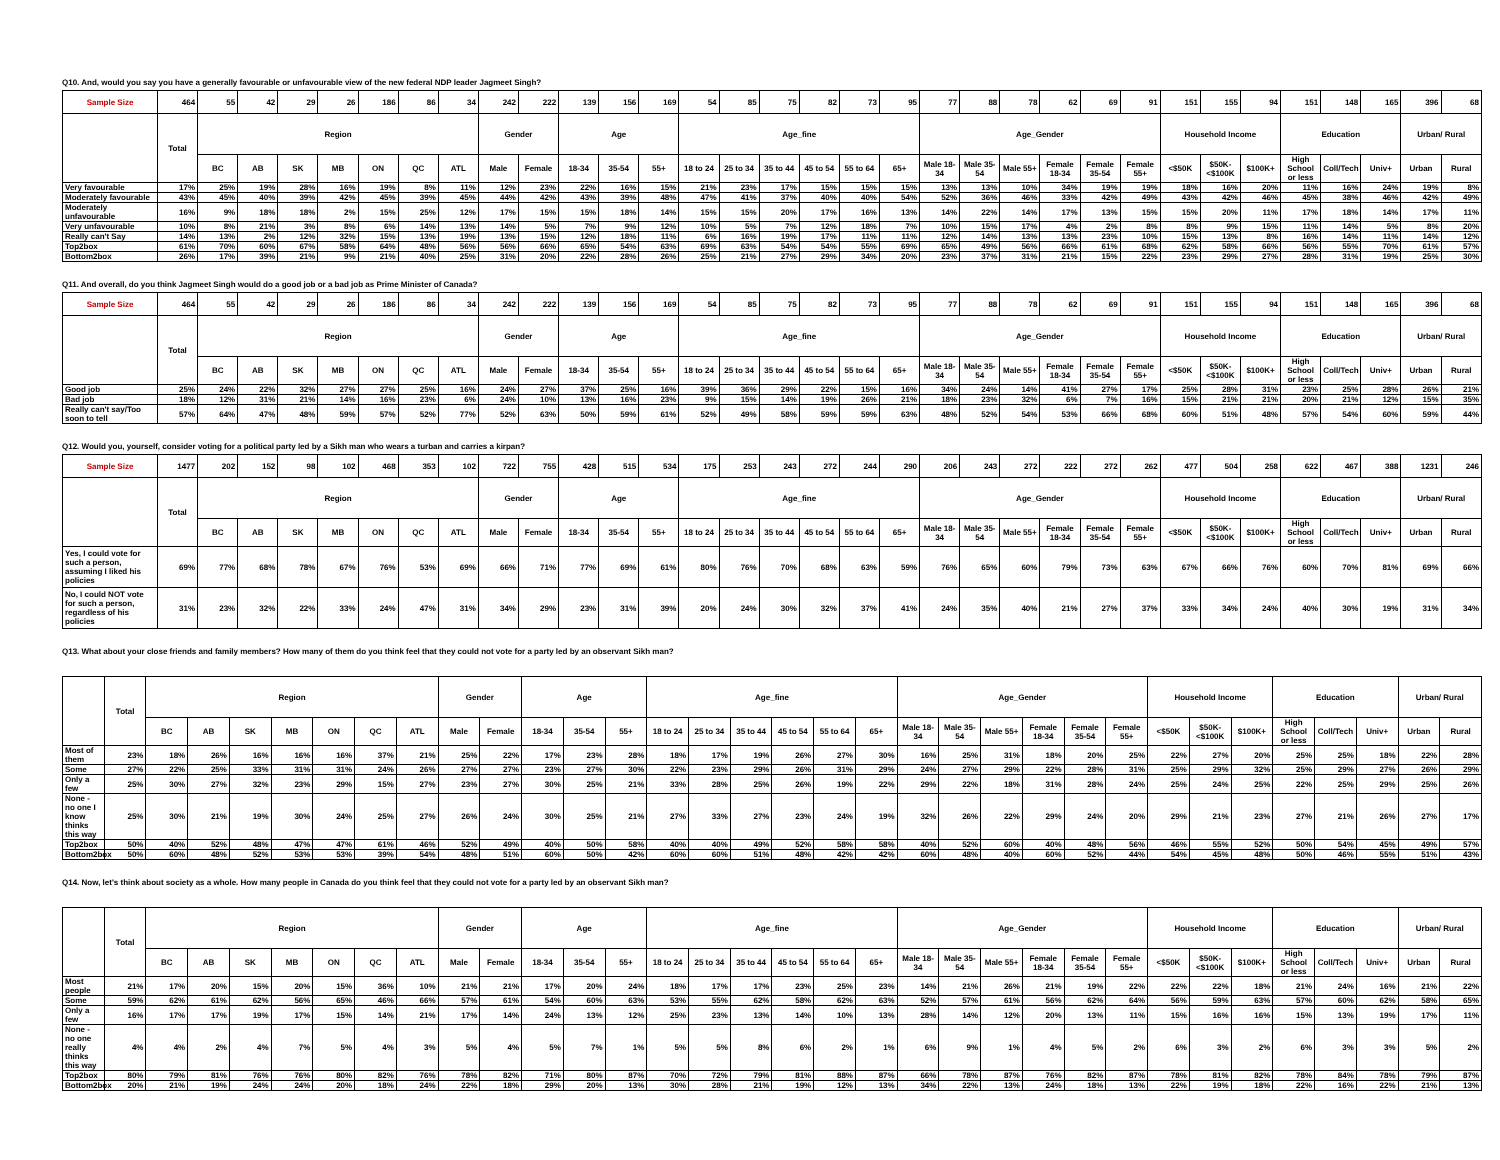Q10. And, would you say you have a generally favourable or unfavourable view of the new federal NDP leader Jagmeet Singh?
| Sample Size | 464 | 55 | 42 | 29 | 26 | 186 | 86 | 34 | 242 | 222 | 139 | 156 | 169 | 54 | 85 | 75 | 82 | 73 | 95 | 77 | 88 | 78 | 62 | 69 | 91 | 151 | 155 | 94 | 151 | 148 | 165 | 396 | 68 |
| | Total | Region | | | | | | | Gender | | Age | | | Age_fine | | | | | | Age_Gender | | | | | | Household Income | | | Education | | | Urban/ Rural | |
| | | BC | AB | SK | MB | ON | QC | ATL | Male | Female | 18-34 | 35-54 | 55+ | 18 to 24 | 25 to 34 | 35 to 44 | 45 to 54 | 55 to 64 | 65+ | Male 18-34 | Male 35-54 | Male 55+ | Female 18-34 | Female 35-54 | Female 55+ | <$50K | $50K-<$100K | $100K+ | High School or less | Coll/Tech | Univ+ | Urban | Rural |
| Very favourable | 17% | 25% | 19% | 28% | 16% | 19% | 8% | 11% | 12% | 23% | 22% | 16% | 15% | 21% | 23% | 17% | 15% | 15% | 15% | 13% | 13% | 10% | 34% | 19% | 19% | 18% | 16% | 20% | 11% | 16% | 24% | 19% | 8% |
| Moderately favourable | 43% | 45% | 40% | 39% | 42% | 45% | 39% | 45% | 44% | 42% | 43% | 39% | 48% | 47% | 41% | 37% | 40% | 40% | 54% | 52% | 36% | 46% | 33% | 42% | 49% | 43% | 42% | 46% | 45% | 38% | 46% | 42% | 49% |
| Moderately unfavourable | 16% | 9% | 18% | 18% | 2% | 15% | 25% | 12% | 17% | 15% | 15% | 18% | 14% | 15% | 15% | 20% | 17% | 16% | 13% | 14% | 22% | 14% | 17% | 13% | 15% | 15% | 20% | 11% | 17% | 18% | 14% | 17% | 11% |
| Very unfavourable | 10% | 8% | 21% | 3% | 8% | 6% | 14% | 13% | 14% | 5% | 7% | 9% | 12% | 10% | 5% | 7% | 12% | 18% | 7% | 10% | 15% | 17% | 4% | 2% | 8% | 8% | 9% | 15% | 11% | 14% | 5% | 8% | 20% |
| Really can't Say | 14% | 13% | 2% | 12% | 32% | 15% | 13% | 19% | 13% | 15% | 12% | 18% | 11% | 6% | 16% | 19% | 17% | 11% | 11% | 12% | 14% | 13% | 13% | 23% | 10% | 15% | 13% | 8% | 16% | 14% | 11% | 14% | 12% |
| Top2box | 61% | 70% | 60% | 67% | 58% | 64% | 48% | 56% | 56% | 66% | 65% | 54% | 63% | 69% | 63% | 54% | 54% | 55% | 69% | 65% | 49% | 56% | 66% | 61% | 68% | 62% | 58% | 66% | 56% | 55% | 70% | 61% | 57% |
| Bottom2box | 26% | 17% | 39% | 21% | 9% | 21% | 40% | 25% | 31% | 20% | 22% | 28% | 26% | 25% | 21% | 27% | 29% | 34% | 20% | 23% | 37% | 31% | 21% | 15% | 22% | 23% | 29% | 27% | 28% | 31% | 19% | 25% | 30% |
Q11. And overall, do you think Jagmeet Singh would do a good job or a bad job as Prime Minister of Canada?
| Sample Size | 464 | 55 | 42 | 29 | 26 | 186 | 86 | 34 | 242 | 222 | 139 | 156 | 169 | 54 | 85 | 75 | 82 | 73 | 95 | 77 | 88 | 78 | 62 | 69 | 91 | 151 | 155 | 94 | 151 | 148 | 165 | 396 | 68 |
| | Total | Region | | | | | | | Gender | | Age | | | Age_fine | | | | | | Age_Gender | | | | | | Household Income | | | Education | | | Urban/ Rural | |
| | | BC | AB | SK | MB | ON | QC | ATL | Male | Female | 18-34 | 35-54 | 55+ | 18 to 24 | 25 to 34 | 35 to 44 | 45 to 54 | 55 to 64 | 65+ | Male 18-34 | Male 35-54 | Male 55+ | Female 18-34 | Female 35-54 | Female 55+ | <$50K | $50K-<$100K | $100K+ | High School or less | Coll/Tech | Univ+ | Urban | Rural |
| Good job | 25% | 24% | 22% | 32% | 27% | 27% | 25% | 16% | 24% | 27% | 37% | 25% | 16% | 39% | 36% | 29% | 22% | 15% | 16% | 34% | 24% | 14% | 41% | 27% | 17% | 25% | 28% | 31% | 23% | 25% | 28% | 26% | 21% |
| Bad job | 18% | 12% | 31% | 21% | 14% | 16% | 23% | 6% | 24% | 10% | 13% | 16% | 23% | 9% | 15% | 14% | 19% | 26% | 21% | 18% | 23% | 32% | 6% | 7% | 16% | 15% | 21% | 21% | 20% | 21% | 12% | 15% | 35% |
| Really can't say/Too soon to tell | 57% | 64% | 47% | 48% | 59% | 57% | 52% | 77% | 52% | 63% | 50% | 59% | 61% | 52% | 49% | 58% | 59% | 59% | 63% | 48% | 52% | 54% | 53% | 66% | 68% | 60% | 51% | 48% | 57% | 54% | 60% | 59% | 44% |
Q12. Would you, yourself, consider voting for a political party led by a Sikh man who wears a turban and carries a kirpan?
| Sample Size | 1477 | 202 | 152 | 98 | 102 | 468 | 353 | 102 | 722 | 755 | 428 | 515 | 534 | 175 | 253 | 243 | 272 | 244 | 290 | 206 | 243 | 272 | 222 | 272 | 262 | 477 | 504 | 258 | 622 | 467 | 388 | 1231 | 246 |
| | Total | Region | | | | | | | Gender | | Age | | | Age_fine | | | | | | Age_Gender | | | | | | Household Income | | | Education | | | Urban/ Rural | |
| | | BC | AB | SK | MB | ON | QC | ATL | Male | Female | 18-34 | 35-54 | 55+ | 18 to 24 | 25 to 34 | 35 to 44 | 45 to 54 | 55 to 64 | 65+ | Male 18-34 | Male 35-54 | Male 55+ | Female 18-34 | Female 35-54 | Female 55+ | <$50K | $50K-<$100K | $100K+ | High School or less | Coll/Tech | Univ+ | Urban | Rural |
| Yes, I could vote for such a person, assuming I liked his policies | 69% | 77% | 68% | 78% | 67% | 76% | 53% | 69% | 66% | 71% | 77% | 69% | 61% | 80% | 76% | 70% | 68% | 63% | 59% | 76% | 65% | 60% | 79% | 73% | 63% | 67% | 66% | 76% | 60% | 70% | 81% | 69% | 66% |
| No, I could NOT vote for such a person, regardless of his policies | 31% | 23% | 32% | 22% | 33% | 24% | 47% | 31% | 34% | 29% | 23% | 31% | 39% | 20% | 24% | 30% | 32% | 37% | 41% | 24% | 35% | 40% | 21% | 27% | 37% | 33% | 34% | 24% | 40% | 30% | 19% | 31% | 34% |
Q13. What about your close friends and family members? How many of them do you think feel that they could not vote for a party led by an observant Sikh man?
| | Total | Region | | | | | | | Gender | | Age | | | Age_fine | | | | | | Age_Gender | | | | | | Household Income | | | Education | | | Urban/ Rural | |
| --- | --- | --- | --- | --- | --- | --- | --- | --- | --- | --- | --- | --- | --- | --- | --- | --- | --- | --- | --- | --- | --- | --- | --- | --- | --- | --- | --- | --- | --- | --- | --- | --- | --- |
| | | BC | AB | SK | MB | ON | QC | ATL | Male | Female | 18-34 | 35-54 | 55+ | 18 to 24 | 25 to 34 | 35 to 44 | 45 to 54 | 55 to 64 | 65+ | Male 18-34 | Male 35-54 | Male 55+ | Female 18-34 | Female 35-54 | Female 55+ | <$50K | $50K-<$100K | $100K+ | High School or less | Coll/Tech | Univ+ | Urban | Rural |
| Most of them | 23% | 18% | 26% | 16% | 16% | 16% | 37% | 21% | 25% | 22% | 17% | 23% | 28% | 18% | 17% | 19% | 26% | 27% | 30% | 16% | 25% | 31% | 18% | 20% | 25% | 22% | 27% | 20% | 25% | 25% | 18% | 22% | 28% |
| Some | 27% | 22% | 25% | 33% | 31% | 31% | 24% | 26% | 27% | 27% | 23% | 27% | 30% | 22% | 23% | 29% | 26% | 31% | 29% | 24% | 27% | 29% | 22% | 28% | 31% | 25% | 29% | 32% | 25% | 29% | 27% | 26% | 29% |
| Only a few | 25% | 30% | 27% | 32% | 23% | 29% | 15% | 27% | 23% | 27% | 30% | 25% | 21% | 33% | 28% | 25% | 26% | 19% | 22% | 29% | 22% | 18% | 31% | 28% | 24% | 25% | 24% | 25% | 22% | 25% | 29% | 25% | 26% |
| None - no one I know thinks this way | 25% | 30% | 21% | 19% | 30% | 24% | 25% | 27% | 26% | 24% | 30% | 25% | 21% | 27% | 33% | 27% | 23% | 24% | 19% | 32% | 26% | 22% | 29% | 24% | 20% | 29% | 21% | 23% | 27% | 21% | 26% | 27% | 17% |
| Top2box | 50% | 40% | 52% | 48% | 47% | 47% | 61% | 46% | 52% | 49% | 40% | 50% | 58% | 40% | 40% | 49% | 52% | 58% | 58% | 40% | 52% | 60% | 40% | 48% | 56% | 46% | 55% | 52% | 50% | 54% | 45% | 49% | 57% |
| Bottom2box | 50% | 60% | 48% | 52% | 53% | 53% | 39% | 54% | 48% | 51% | 60% | 50% | 42% | 60% | 60% | 51% | 48% | 42% | 42% | 60% | 48% | 40% | 60% | 52% | 44% | 54% | 45% | 48% | 50% | 46% | 55% | 51% | 43% |
Q14. Now, let's think about society as a whole. How many people in Canada do you think feel that they could not vote for a party led by an observant Sikh man?
| | Total | Region | | | | | | | Gender | | Age | | | Age_fine | | | | | | Age_Gender | | | | | | Household Income | | | Education | | | Urban/ Rural | |
| --- | --- | --- | --- | --- | --- | --- | --- | --- | --- | --- | --- | --- | --- | --- | --- | --- | --- | --- | --- | --- | --- | --- | --- | --- | --- | --- | --- | --- | --- | --- | --- | --- | --- |
| | | BC | AB | SK | MB | ON | QC | ATL | Male | Female | 18-34 | 35-54 | 55+ | 18 to 24 | 25 to 34 | 35 to 44 | 45 to 54 | 55 to 64 | 65+ | Male 18-34 | Male 35-54 | Male 55+ | Female 18-34 | Female 35-54 | Female 55+ | <$50K | $50K-<$100K | $100K+ | High School or less | Coll/Tech | Univ+ | Urban | Rural |
| Most people | 21% | 17% | 20% | 15% | 20% | 15% | 36% | 10% | 21% | 21% | 17% | 20% | 24% | 18% | 17% | 17% | 23% | 25% | 23% | 14% | 21% | 26% | 21% | 19% | 22% | 22% | 22% | 18% | 21% | 24% | 16% | 21% | 22% |
| Some | 59% | 62% | 61% | 62% | 56% | 65% | 46% | 66% | 57% | 61% | 54% | 60% | 63% | 53% | 55% | 62% | 58% | 62% | 63% | 52% | 57% | 61% | 56% | 62% | 64% | 56% | 59% | 63% | 57% | 60% | 62% | 58% | 65% |
| Only a few | 16% | 17% | 17% | 19% | 17% | 15% | 14% | 21% | 17% | 14% | 24% | 13% | 12% | 25% | 23% | 13% | 14% | 10% | 13% | 28% | 14% | 12% | 20% | 13% | 11% | 15% | 16% | 16% | 15% | 13% | 19% | 17% | 11% |
| None - no one really thinks this way | 4% | 4% | 2% | 4% | 7% | 5% | 4% | 3% | 5% | 4% | 5% | 7% | 1% | 5% | 5% | 8% | 6% | 2% | 1% | 6% | 9% | 1% | 4% | 5% | 2% | 6% | 3% | 2% | 6% | 3% | 3% | 5% | 2% |
| Top2box | 80% | 79% | 81% | 76% | 76% | 80% | 82% | 76% | 78% | 82% | 71% | 80% | 87% | 70% | 72% | 79% | 81% | 88% | 87% | 66% | 78% | 87% | 76% | 82% | 87% | 78% | 81% | 82% | 78% | 84% | 78% | 79% | 87% |
| Bottom2box | 20% | 21% | 19% | 24% | 24% | 20% | 18% | 24% | 22% | 18% | 29% | 20% | 13% | 30% | 28% | 21% | 19% | 12% | 13% | 34% | 22% | 13% | 24% | 18% | 13% | 22% | 19% | 18% | 22% | 16% | 22% | 21% | 13% |